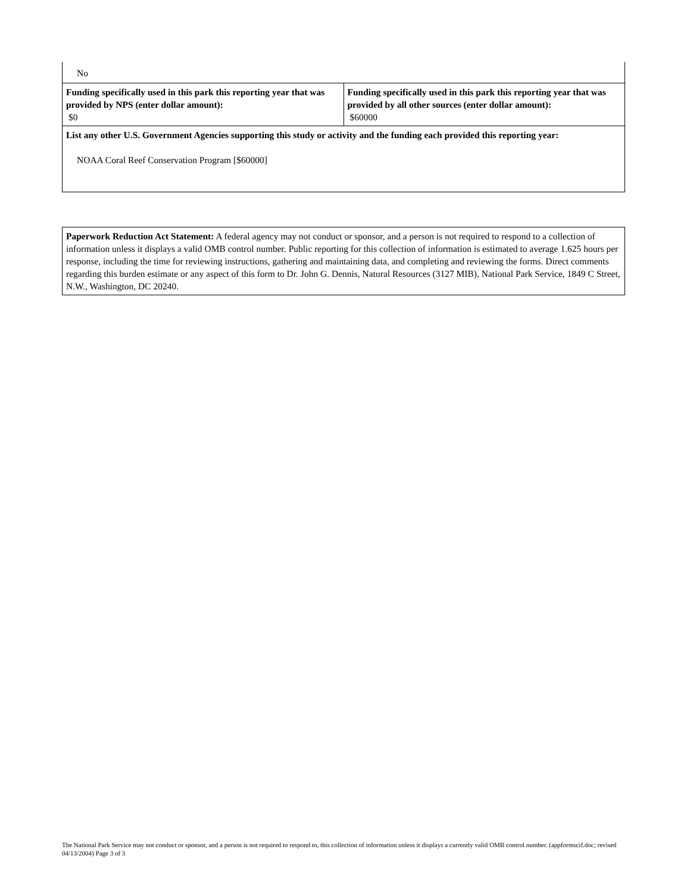| No | |
| Funding specifically used in this park this reporting year that was provided by NPS (enter dollar amount): $0 | Funding specifically used in this park this reporting year that was provided by all other sources (enter dollar amount): $60000 |
| List any other U.S. Government Agencies supporting this study or activity and the funding each provided this reporting year: NOAA Coral Reef Conservation Program [$60000] | |
| Paperwork Reduction Act Statement: A federal agency may not conduct or sponsor, and a person is not required to respond to a collection of information unless it displays a valid OMB control number. Public reporting for this collection of information is estimated to average 1.625 hours per response, including the time for reviewing instructions, gathering and maintaining data, and completing and reviewing the forms. Direct comments regarding this burden estimate or any aspect of this form to Dr. John G. Dennis, Natural Resources (3127 MIB), National Park Service, 1849 C Street, N.W., Washington, DC 20240. |
The National Park Service may not conduct or sponsor, and a person is not required to respond to, this collection of information unless it displays a currently valid OMB control number. (appformscif.doc; revised 04/13/2004) Page 3 of 3